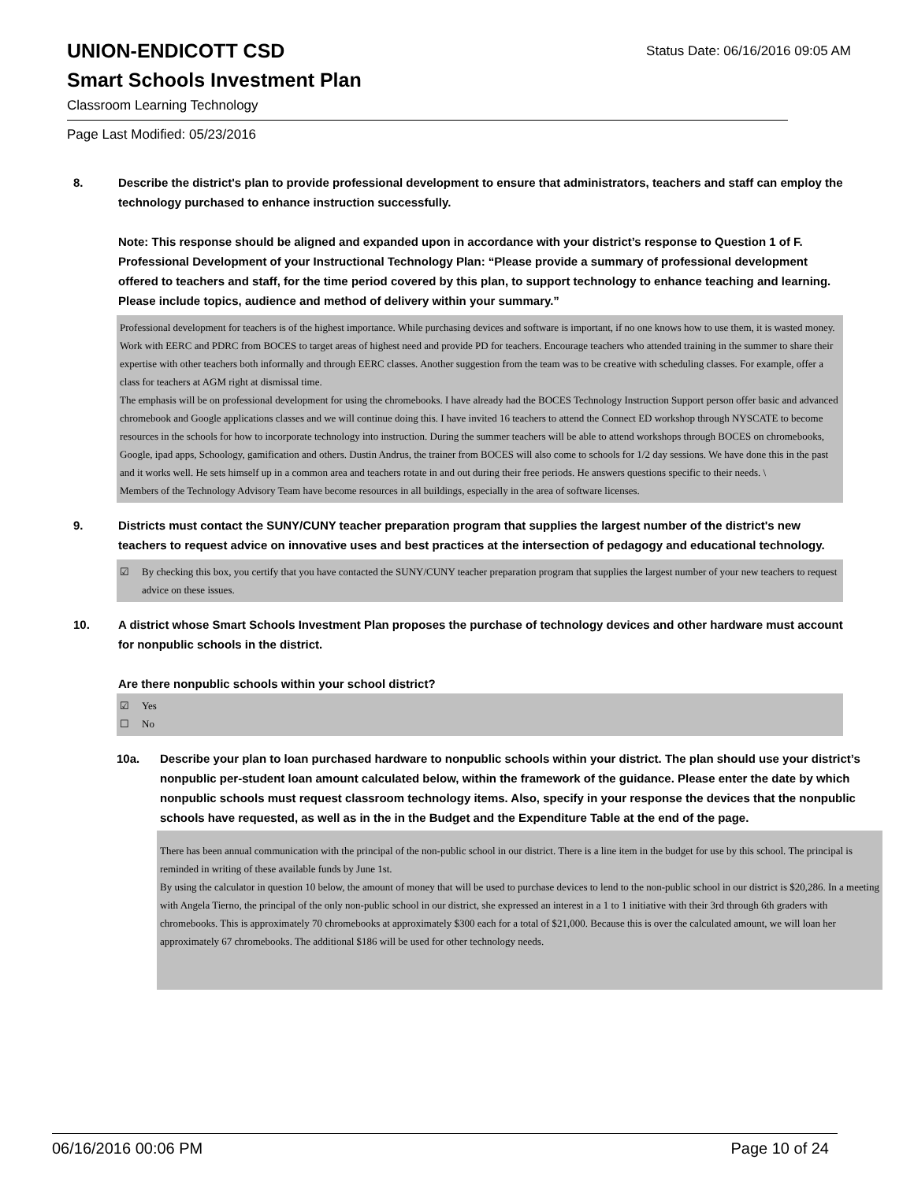UNION-ENDICOTT CSD
Status Date: 06/16/2016 09:05 AM
Smart Schools Investment Plan
Classroom Learning Technology
Page Last Modified: 05/23/2016
8. Describe the district's plan to provide professional development to ensure that administrators, teachers and staff can employ the technology purchased to enhance instruction successfully.
Note: This response should be aligned and expanded upon in accordance with your district’s response to Question 1 of F. Professional Development of your Instructional Technology Plan: “Please provide a summary of professional development offered to teachers and staff, for the time period covered by this plan, to support technology to enhance teaching and learning. Please include topics, audience and method of delivery within your summary.”
Professional development for teachers is of the highest importance. While purchasing devices and software is important, if no one knows how to use them, it is wasted money. Work with EERC and PDRC from BOCES to target areas of highest need and provide PD for teachers. Encourage teachers who attended training in the summer to share their expertise with other teachers both informally and through EERC classes. Another suggestion from the team was to be creative with scheduling classes. For example, offer a class for teachers at AGM right at dismissal time.
The emphasis will be on professional development for using the chromebooks. I have already had the BOCES Technology Instruction Support person offer basic and advanced chromebook and Google applications classes and we will continue doing this. I have invited 16 teachers to attend the Connect ED workshop through NYSCATE to become resources in the schools for how to incorporate technology into instruction. During the summer teachers will be able to attend workshops through BOCES on chromebooks, Google, ipad apps, Schoology, gamification and others. Dustin Andrus, the trainer from BOCES will also come to schools for 1/2 day sessions. We have done this in the past and it works well. He sets himself up in a common area and teachers rotate in and out during their free periods. He answers questions specific to their needs. \
Members of the Technology Advisory Team have become resources in all buildings, especially in the area of software licenses.
9. Districts must contact the SUNY/CUNY teacher preparation program that supplies the largest number of the district's new teachers to request advice on innovative uses and best practices at the intersection of pedagogy and educational technology.
☑ By checking this box, you certify that you have contacted the SUNY/CUNY teacher preparation program that supplies the largest number of your new teachers to request advice on these issues.
10. A district whose Smart Schools Investment Plan proposes the purchase of technology devices and other hardware must account for nonpublic schools in the district.
Are there nonpublic schools within your school district?
☑ Yes
☐ No
10a. Describe your plan to loan purchased hardware to nonpublic schools within your district. The plan should use your district’s nonpublic per-student loan amount calculated below, within the framework of the guidance. Please enter the date by which nonpublic schools must request classroom technology items. Also, specify in your response the devices that the nonpublic schools have requested, as well as in the in the Budget and the Expenditure Table at the end of the page.
There has been annual communication with the principal of the non-public school in our district. There is a line item in the budget for use by this school. The principal is reminded in writing of these available funds by June 1st.
By using the calculator in question 10 below, the amount of money that will be used to purchase devices to lend to the non-public school in our district is $20,286. In a meeting with Angela Tierno, the principal of the only non-public school in our district, she expressed an interest in a 1 to 1 initiative with their 3rd through 6th graders with chromebooks. This is approximately 70 chromebooks at approximately $300 each for a total of $21,000. Because this is over the calculated amount, we will loan her approximately 67 chromebooks. The additional $186 will be used for other technology needs.
06/16/2016 00:06 PM Page 10 of 24